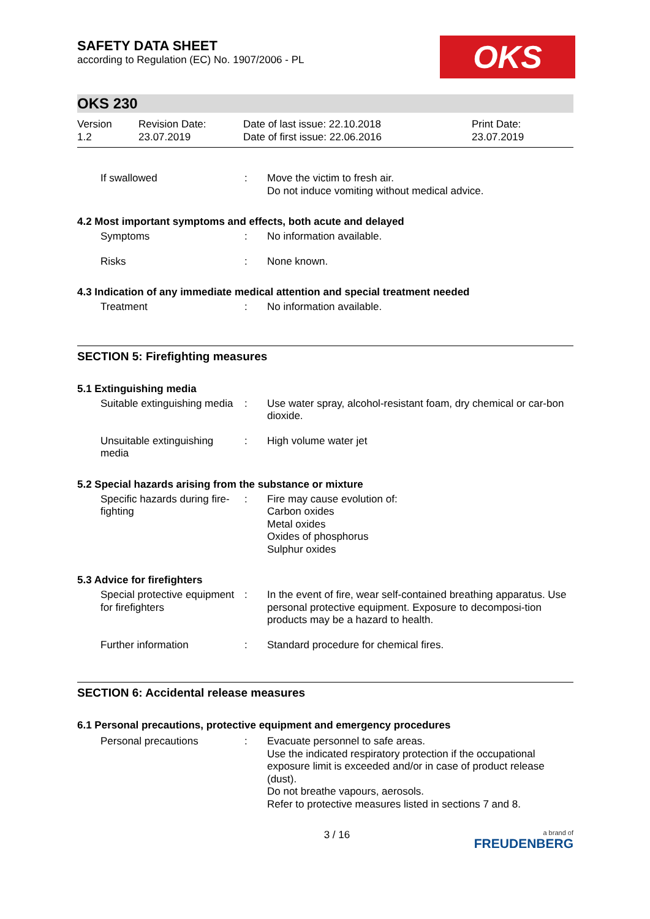SAFETY DATA SHEET
according to Regulation (EC) No. 1907/2006 - PL
OKS
OKS 230
Version
1.2
Revision Date:
23.07.2019
Date of last issue: 22.10.2018
Date of first issue: 22.06.2016
Print Date:
23.07.2019
If swallowed : Move the victim to fresh air.
Do not induce vomiting without medical advice.
4.2 Most important symptoms and effects, both acute and delayed
Symptoms : No information available.
Risks : None known.
4.3 Indication of any immediate medical attention and special treatment needed
Treatment : No information available.
SECTION 5: Firefighting measures
5.1 Extinguishing media
Suitable extinguishing media
: Use water spray, alcohol-resistant foam, dry chemical or car-bon dioxide.
Unsuitable extinguishing media
: High volume water jet
5.2 Special hazards arising from the substance or mixture
Specific hazards during fire-fighting
: Fire may cause evolution of:
Carbon oxides
Metal oxides
Oxides of phosphorus
Sulphur oxides
5.3 Advice for firefighters
Special protective equipment for firefighters
: In the event of fire, wear self-contained breathing apparatus. Use personal protective equipment. Exposure to decomposi-tion products may be a hazard to health.
Further information : Standard procedure for chemical fires.
SECTION 6: Accidental release measures
6.1 Personal precautions, protective equipment and emergency procedures
Personal precautions : Evacuate personnel to safe areas.
Use the indicated respiratory protection if the occupational exposure limit is exceeded and/or in case of product release (dust).
Do not breathe vapours, aerosols.
Refer to protective measures listed in sections 7 and 8.
3 / 16
a brand of
FREUDENBERG